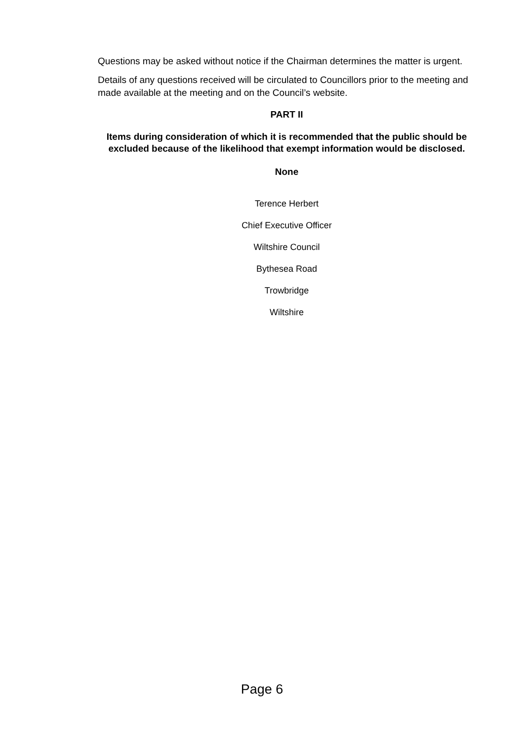Questions may be asked without notice if the Chairman determines the matter is urgent.
Details of any questions received will be circulated to Councillors prior to the meeting and made available at the meeting and on the Council’s website.
PART II
Items during consideration of which it is recommended that the public should be excluded because of the likelihood that exempt information would be disclosed.
None
Terence Herbert
Chief Executive Officer
Wiltshire Council
Bythesea Road
Trowbridge
Wiltshire
Page 6